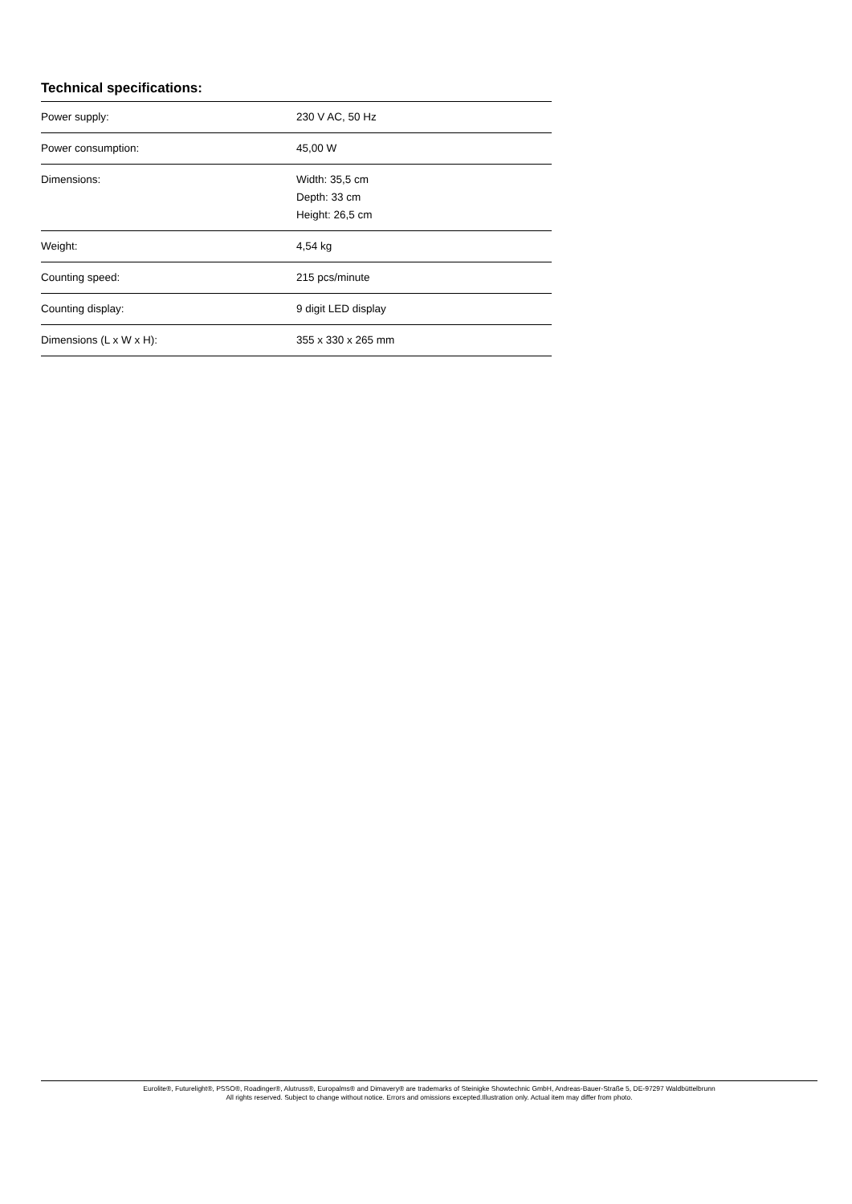Technical specifications:
| Power supply: | 230 V AC, 50 Hz |
| Power consumption: | 45,00 W |
| Dimensions: | Width: 35,5 cm Depth: 33 cm Height: 26,5 cm |
| Weight: | 4,54 kg |
| Counting speed: | 215 pcs/minute |
| Counting display: | 9 digit LED display |
| Dimensions (L x W x H): | 355 x 330 x 265 mm |
Eurolite®, Futurelight®, PSSO®, Roadinger®, Alutruss®, Europalms® and Dimavery® are trademarks of Steinigke Showtechnic GmbH, Andreas-Bauer-Straße 5, DE-97297 Waldbüttelbrunn
All rights reserved. Subject to change without notice. Errors and omissions excepted.Illustration only. Actual item may differ from photo.